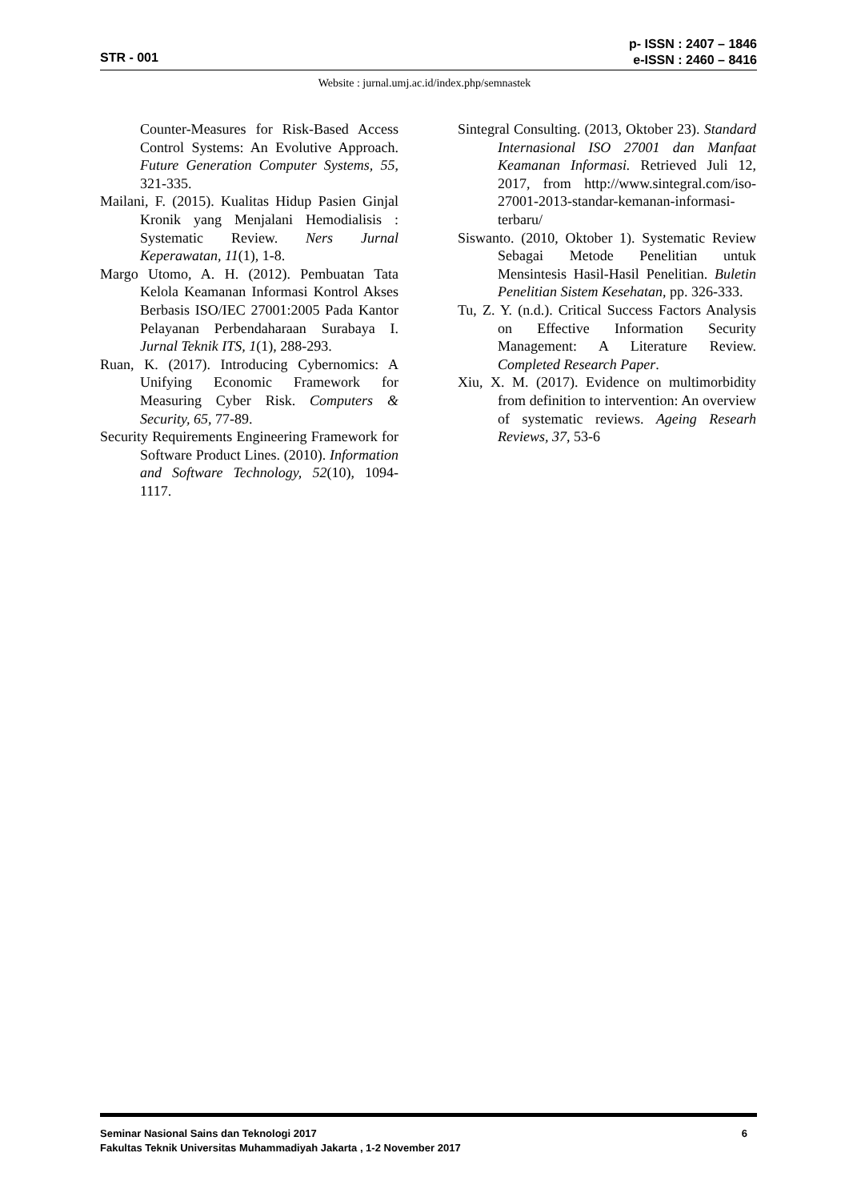STR - 001
p- ISSN : 2407 – 1846
e-ISSN : 2460 – 8416
Website : jurnal.umj.ac.id/index.php/semnastek
Counter-Measures for Risk-Based Access Control Systems: An Evolutive Approach. Future Generation Computer Systems, 55, 321-335.
Mailani, F. (2015). Kualitas Hidup Pasien Ginjal Kronik yang Menjalani Hemodialisis : Systematic Review. Ners Jurnal Keperawatan, 11(1), 1-8.
Margo Utomo, A. H. (2012). Pembuatan Tata Kelola Keamanan Informasi Kontrol Akses Berbasis ISO/IEC 27001:2005 Pada Kantor Pelayanan Perbendaharaan Surabaya I. Jurnal Teknik ITS, 1(1), 288-293.
Ruan, K. (2017). Introducing Cybernomics: A Unifying Economic Framework for Measuring Cyber Risk. Computers & Security, 65, 77-89.
Security Requirements Engineering Framework for Software Product Lines. (2010). Information and Software Technology, 52(10), 1094-1117.
Sintegral Consulting. (2013, Oktober 23). Standard Internasional ISO 27001 dan Manfaat Keamanan Informasi. Retrieved Juli 12, 2017, from http://www.sintegral.com/iso-27001-2013-standar-kemanan-informasi-terbaru/
Siswanto. (2010, Oktober 1). Systematic Review Sebagai Metode Penelitian untuk Mensintesis Hasil-Hasil Penelitian. Buletin Penelitian Sistem Kesehatan, pp. 326-333.
Tu, Z. Y. (n.d.). Critical Success Factors Analysis on Effective Information Security Management: A Literature Review. Completed Research Paper.
Xiu, X. M. (2017). Evidence on multimorbidity from definition to intervention: An overview of systematic reviews. Ageing Researh Reviews, 37, 53-6
6 Seminar Nasional Sains dan Teknologi 2017
Fakultas Teknik Universitas Muhammadiyah Jakarta , 1-2 November 2017